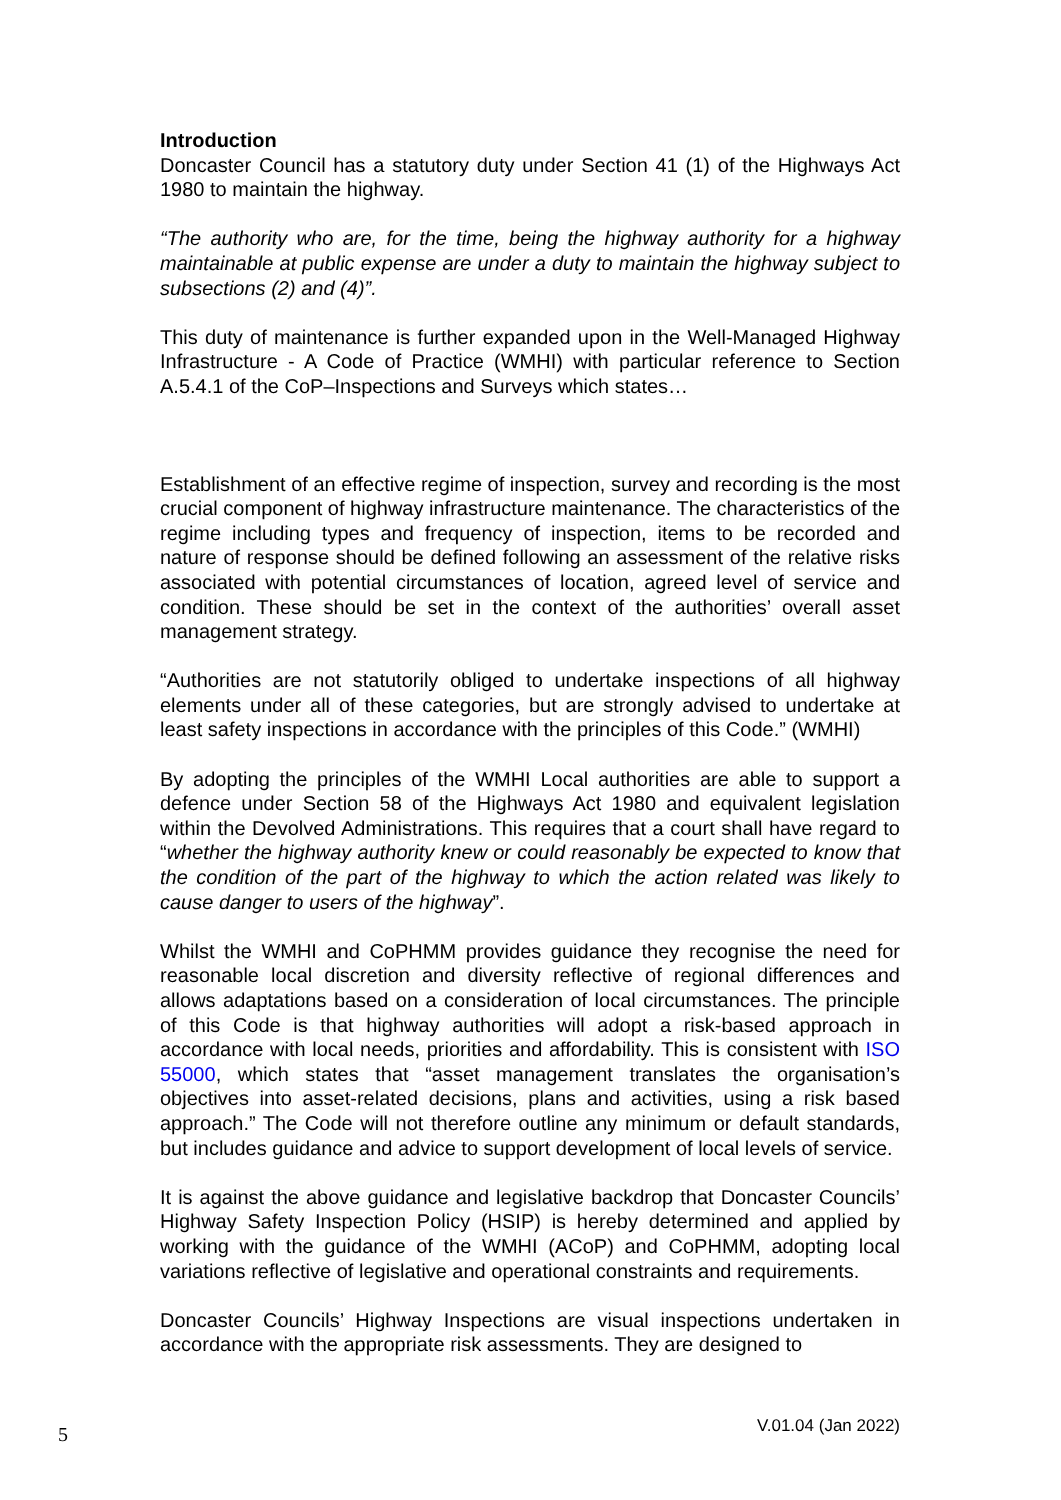Introduction
Doncaster Council has a statutory duty under Section 41 (1) of the Highways Act 1980 to maintain the highway.
“The authority who are, for the time, being the highway authority for a highway maintainable at public expense are under a duty to maintain the highway subject to subsections (2) and (4)”.
This duty of maintenance is further expanded upon in the Well-Managed Highway Infrastructure - A Code of Practice (WMHI) with particular reference to Section A.5.4.1 of the CoP–Inspections and Surveys which states…
Establishment of an effective regime of inspection, survey and recording is the most crucial component of highway infrastructure maintenance. The characteristics of the regime including types and frequency of inspection, items to be recorded and nature of response should be defined following an assessment of the relative risks associated with potential circumstances of location, agreed level of service and condition. These should be set in the context of the authorities’ overall asset management strategy.
“Authorities are not statutorily obliged to undertake inspections of all highway elements under all of these categories, but are strongly advised to undertake at least safety inspections in accordance with the principles of this Code.” (WMHI)
By adopting the principles of the WMHI Local authorities are able to support a defence under Section 58 of the Highways Act 1980 and equivalent legislation within the Devolved Administrations. This requires that a court shall have regard to “whether the highway authority knew or could reasonably be expected to know that the condition of the part of the highway to which the action related was likely to cause danger to users of the highway”.
Whilst the WMHI and CoPHMM provides guidance they recognise the need for reasonable local discretion and diversity reflective of regional differences and allows adaptations based on a consideration of local circumstances. The principle of this Code is that highway authorities will adopt a risk-based approach in accordance with local needs, priorities and affordability. This is consistent with ISO 55000, which states that “asset management translates the organisation’s objectives into asset-related decisions, plans and activities, using a risk based approach.” The Code will not therefore outline any minimum or default standards, but includes guidance and advice to support development of local levels of service.
It is against the above guidance and legislative backdrop that Doncaster Councils’ Highway Safety Inspection Policy (HSIP) is hereby determined and applied by working with the guidance of the WMHI (ACoP) and CoPHMM, adopting local variations reflective of legislative and operational constraints and requirements.
Doncaster Councils’ Highway Inspections are visual inspections undertaken in accordance with the appropriate risk assessments. They are designed to
5 V.01.04 (Jan 2022)